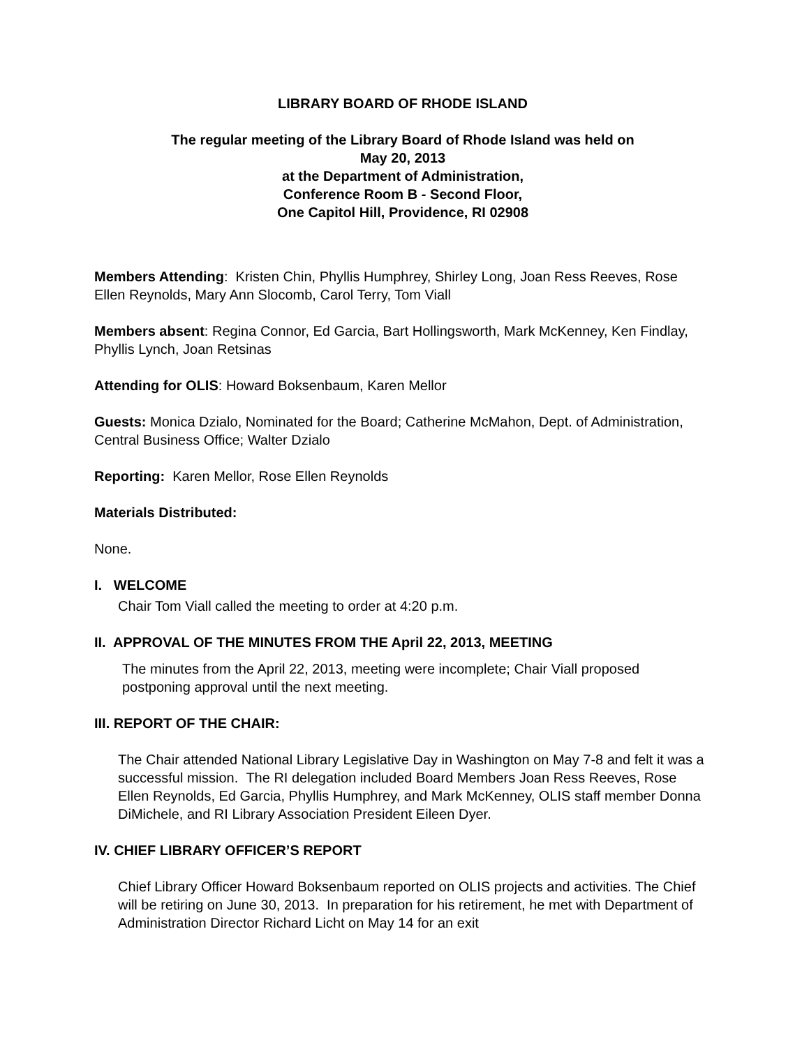LIBRARY BOARD OF RHODE ISLAND
The regular meeting of the Library Board of Rhode Island was held on
May 20, 2013
at the Department of Administration,
Conference Room B - Second Floor,
One Capitol Hill, Providence, RI 02908
Members Attending: Kristen Chin, Phyllis Humphrey, Shirley Long, Joan Ress Reeves, Rose Ellen Reynolds, Mary Ann Slocomb, Carol Terry, Tom Viall
Members absent: Regina Connor, Ed Garcia, Bart Hollingsworth, Mark McKenney, Ken Findlay, Phyllis Lynch, Joan Retsinas
Attending for OLIS: Howard Boksenbaum, Karen Mellor
Guests: Monica Dzialo, Nominated for the Board; Catherine McMahon, Dept. of Administration, Central Business Office; Walter Dzialo
Reporting: Karen Mellor, Rose Ellen Reynolds
Materials Distributed:
None.
I. WELCOME
Chair Tom Viall called the meeting to order at 4:20 p.m.
II. APPROVAL OF THE MINUTES FROM THE April 22, 2013, MEETING
The minutes from the April 22, 2013, meeting were incomplete; Chair Viall proposed postponing approval until the next meeting.
III. REPORT OF THE CHAIR:
The Chair attended National Library Legislative Day in Washington on May 7-8 and felt it was a successful mission. The RI delegation included Board Members Joan Ress Reeves, Rose Ellen Reynolds, Ed Garcia, Phyllis Humphrey, and Mark McKenney, OLIS staff member Donna DiMichele, and RI Library Association President Eileen Dyer.
IV. CHIEF LIBRARY OFFICER’S REPORT
Chief Library Officer Howard Boksenbaum reported on OLIS projects and activities. The Chief will be retiring on June 30, 2013. In preparation for his retirement, he met with Department of Administration Director Richard Licht on May 14 for an exit